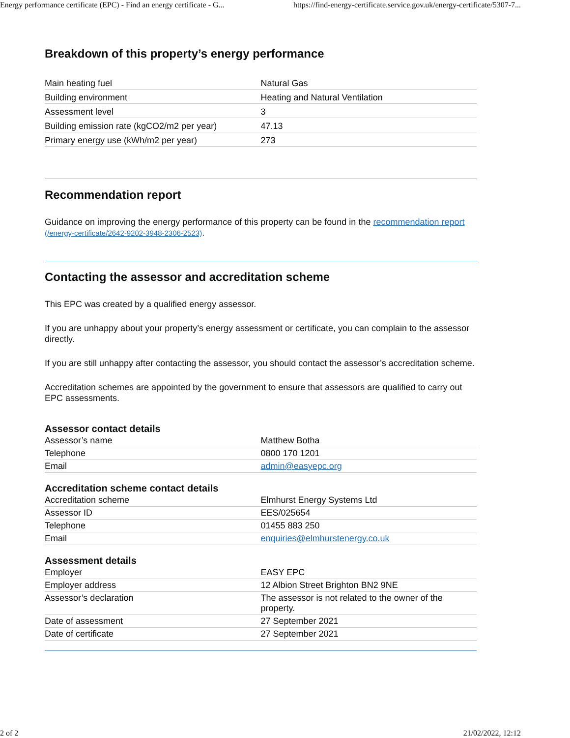Energy performance certificate (EPC) - Find an energy certificate - G... https://find-energy-certificate.service.gov.uk/energy-certificate/5307-7...
Breakdown of this property’s energy performance
| Main heating fuel | Natural Gas |
| Building environment | Heating and Natural Ventilation |
| Assessment level | 3 |
| Building emission rate (kgCO2/m2 per year) | 47.13 |
| Primary energy use (kWh/m2 per year) | 273 |
Recommendation report
Guidance on improving the energy performance of this property can be found in the recommendation report (/energy-certificate/2642-9202-3948-2306-2523).
Contacting the assessor and accreditation scheme
This EPC was created by a qualified energy assessor.
If you are unhappy about your property’s energy assessment or certificate, you can complain to the assessor directly.
If you are still unhappy after contacting the assessor, you should contact the assessor’s accreditation scheme.
Accreditation schemes are appointed by the government to ensure that assessors are qualified to carry out EPC assessments.
Assessor contact details
| Assessor’s name | Matthew Botha |
| Telephone | 0800 170 1201 |
| Email | admin@easyepc.org |
Accreditation scheme contact details
| Accreditation scheme | Elmhurst Energy Systems Ltd |
| Assessor ID | EES/025654 |
| Telephone | 01455 883 250 |
| Email | enquiries@elmhurstenergy.co.uk |
Assessment details
| Employer | EASY EPC |
| Employer address | 12 Albion Street Brighton BN2 9NE |
| Assessor’s declaration | The assessor is not related to the owner of the property. |
| Date of assessment | 27 September 2021 |
| Date of certificate | 27 September 2021 |
2 of 2 21/02/2022, 12:12